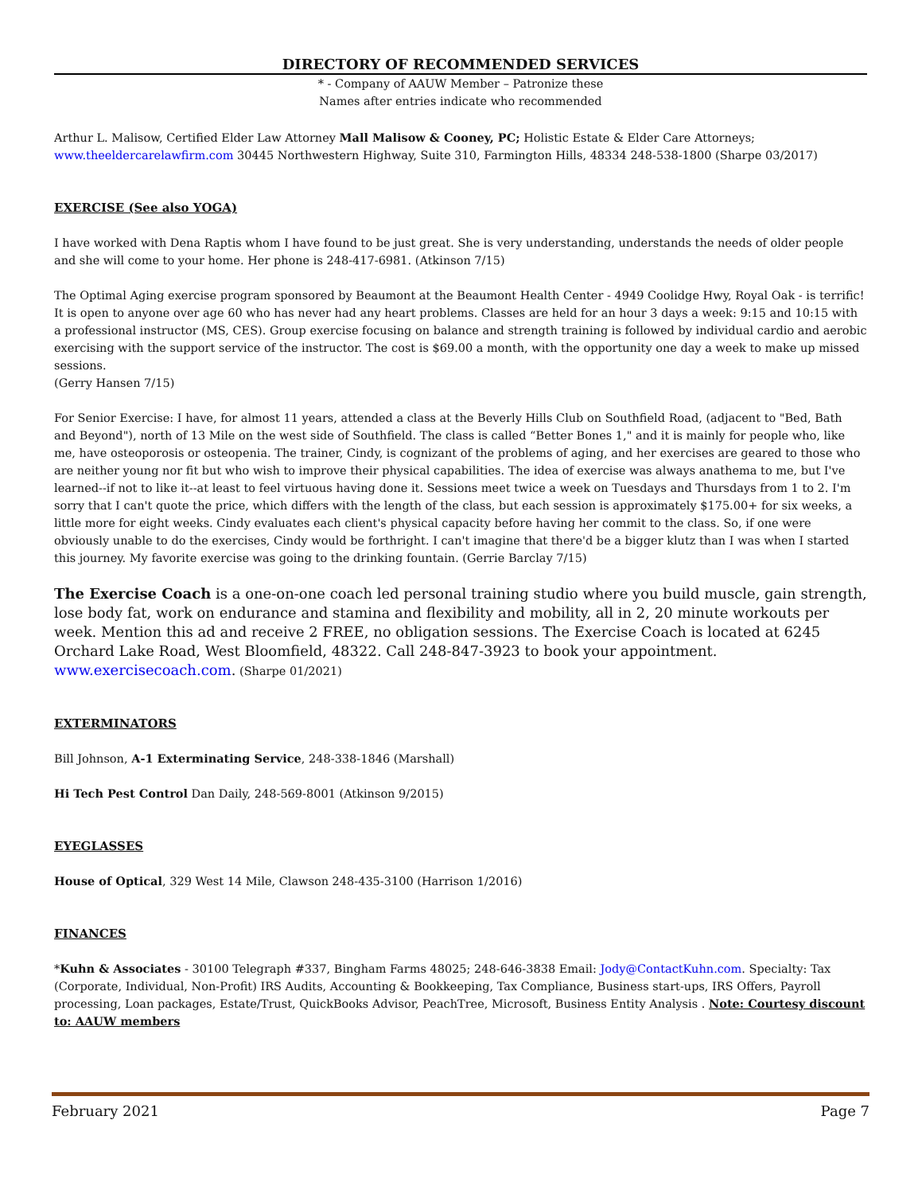DIRECTORY OF RECOMMENDED SERVICES
* - Company of AAUW Member – Patronize these
Names after entries indicate who recommended
Arthur L. Malisow, Certified Elder Law Attorney Mall Malisow & Cooney, PC; Holistic Estate & Elder Care Attorneys; www.theeldercarelawfirm.com 30445 Northwestern Highway, Suite 310, Farmington Hills, 48334 248-538-1800 (Sharpe 03/2017)
EXERCISE (See also YOGA)
I have worked with Dena Raptis whom I have found to be just great. She is very understanding, understands the needs of older people and she will come to your home. Her phone is 248-417-6981. (Atkinson 7/15)
The Optimal Aging exercise program sponsored by Beaumont at the Beaumont Health Center - 4949 Coolidge Hwy, Royal Oak - is terrific! It is open to anyone over age 60 who has never had any heart problems. Classes are held for an hour 3 days a week: 9:15 and 10:15 with a professional instructor (MS, CES). Group exercise focusing on balance and strength training is followed by individual cardio and aerobic exercising with the support service of the instructor. The cost is $69.00 a month, with the opportunity one day a week to make up missed sessions.
(Gerry Hansen 7/15)
For Senior Exercise: I have, for almost 11 years, attended a class at the Beverly Hills Club on Southfield Road, (adjacent to "Bed, Bath and Beyond"), north of 13 Mile on the west side of Southfield. The class is called “Better Bones 1," and it is mainly for people who, like me, have osteoporosis or osteopenia. The trainer, Cindy, is cognizant of the problems of aging, and her exercises are geared to those who are neither young nor fit but who wish to improve their physical capabilities. The idea of exercise was always anathema to me, but I've learned--if not to like it--at least to feel virtuous having done it. Sessions meet twice a week on Tuesdays and Thursdays from 1 to 2. I'm sorry that I can't quote the price, which differs with the length of the class, but each session is approximately $175.00+ for six weeks, a little more for eight weeks. Cindy evaluates each client's physical capacity before having her commit to the class. So, if one were obviously unable to do the exercises, Cindy would be forthright. I can't imagine that there'd be a bigger klutz than I was when I started this journey. My favorite exercise was going to the drinking fountain. (Gerrie Barclay 7/15)
The Exercise Coach is a one-on-one coach led personal training studio where you build muscle, gain strength, lose body fat, work on endurance and stamina and flexibility and mobility, all in 2, 20 minute workouts per week. Mention this ad and receive 2 FREE, no obligation sessions. The Exercise Coach is located at 6245 Orchard Lake Road, West Bloomfield, 48322. Call 248-847-3923 to book your appointment. www.exercisecoach.com. (Sharpe 01/2021)
EXTERMINATORS
Bill Johnson, A-1 Exterminating Service, 248-338-1846 (Marshall)
Hi Tech Pest Control Dan Daily, 248-569-8001 (Atkinson 9/2015)
EYEGLASSES
House of Optical, 329 West 14 Mile, Clawson 248-435-3100 (Harrison 1/2016)
FINANCES
*Kuhn & Associates - 30100 Telegraph #337, Bingham Farms 48025; 248-646-3838 Email: Jody@ContactKuhn.com. Specialty: Tax (Corporate, Individual, Non-Profit) IRS Audits, Accounting & Bookkeeping, Tax Compliance, Business start-ups, IRS Offers, Payroll processing, Loan packages, Estate/Trust, QuickBooks Advisor, PeachTree, Microsoft, Business Entity Analysis . Note: Courtesy discount to: AAUW members
February 2021 Page 7